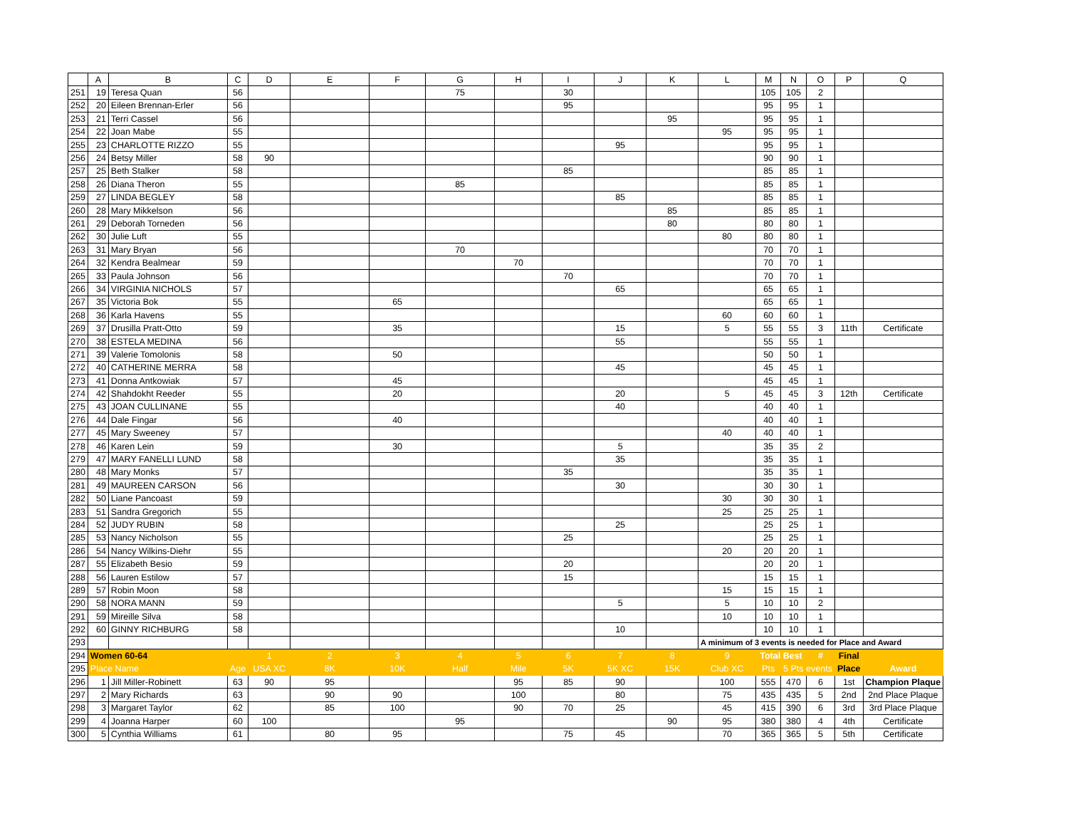| | A | B | C | D | E | F | G | H | I | J | K | L | M | N | O | P | Q |
| --- | --- | --- | --- | --- | --- | --- | --- | --- | --- | --- | --- | --- | --- | --- | --- | --- | --- |
| 251 | 19 | Teresa Quan | 56 | | | | 75 | | 30 | | | | 105 | 105 | 2 | | |
| 252 | 20 | Eileen Brennan-Erler | 56 | | | | | | 95 | | | | 95 | 95 | 1 | | |
| 253 | 21 | Terri Cassel | 56 | | | | | | | | 95 | | 95 | 95 | 1 | | |
| 254 | 22 | Joan Mabe | 55 | | | | | | | | | 95 | 95 | 95 | 1 | | |
| 255 | 23 | CHARLOTTE RIZZO | 55 | | | | | | | 95 | | | 95 | 95 | 1 | | |
| 256 | 24 | Betsy Miller | 58 | 90 | | | | | | | | | 90 | 90 | 1 | | |
| 257 | 25 | Beth Stalker | 58 | | | | | | 85 | | | | 85 | 85 | 1 | | |
| 258 | 26 | Diana Theron | 55 | | | | 85 | | | | | | 85 | 85 | 1 | | |
| 259 | 27 | LINDA BEGLEY | 58 | | | | | | | 85 | | | 85 | 85 | 1 | | |
| 260 | 28 | Mary Mikkelson | 56 | | | | | | | | 85 | | 85 | 85 | 1 | | |
| 261 | 29 | Deborah Torneden | 56 | | | | | | | | 80 | | 80 | 80 | 1 | | |
| 262 | 30 | Julie Luft | 55 | | | | | | | | | 80 | 80 | 80 | 1 | | |
| 263 | 31 | Mary Bryan | 56 | | | | 70 | | | | | | 70 | 70 | 1 | | |
| 264 | 32 | Kendra Bealmear | 59 | | | | | 70 | | | | | 70 | 70 | 1 | | |
| 265 | 33 | Paula Johnson | 56 | | | | | | 70 | | | | 70 | 70 | 1 | | |
| 266 | 34 | VIRGINIA NICHOLS | 57 | | | | | | | 65 | | | 65 | 65 | 1 | | |
| 267 | 35 | Victoria Bok | 55 | | | 65 | | | | | | | 65 | 65 | 1 | | |
| 268 | 36 | Karla Havens | 55 | | | | | | | | | 60 | 60 | 60 | 1 | | |
| 269 | 37 | Drusilla Pratt-Otto | 59 | | | 35 | | | | 15 | | 5 | 55 | 55 | 3 | 11th | Certificate |
| 270 | 38 | ESTELA MEDINA | 56 | | | | | | | 55 | | | 55 | 55 | 1 | | |
| 271 | 39 | Valerie Tomolonis | 58 | | | 50 | | | | | | | 50 | 50 | 1 | | |
| 272 | 40 | CATHERINE MERRA | 58 | | | | | | | 45 | | | 45 | 45 | 1 | | |
| 273 | 41 | Donna Antkowiak | 57 | | | 45 | | | | | | | 45 | 45 | 1 | | |
| 274 | 42 | Shahdokht Reeder | 55 | | | 20 | | | | 20 | | 5 | 45 | 45 | 3 | 12th | Certificate |
| 275 | 43 | JOAN CULLINANE | 55 | | | | | | | 40 | | | 40 | 40 | 1 | | |
| 276 | 44 | Dale Fingar | 56 | | | 40 | | | | | | | 40 | 40 | 1 | | |
| 277 | 45 | Mary Sweeney | 57 | | | | | | | | | 40 | 40 | 40 | 1 | | |
| 278 | 46 | Karen Lein | 59 | | | 30 | | | | 5 | | | 35 | 35 | 2 | | |
| 279 | 47 | MARY FANELLI LUND | 58 | | | | | | | 35 | | | 35 | 35 | 1 | | |
| 280 | 48 | Mary Monks | 57 | | | | | | 35 | | | | 35 | 35 | 1 | | |
| 281 | 49 | MAUREEN CARSON | 56 | | | | | | | 30 | | | 30 | 30 | 1 | | |
| 282 | 50 | Liane Pancoast | 59 | | | | | | | | | 30 | 30 | 30 | 1 | | |
| 283 | 51 | Sandra Gregorich | 55 | | | | | | | | | 25 | 25 | 25 | 1 | | |
| 284 | 52 | JUDY RUBIN | 58 | | | | | | | 25 | | | 25 | 25 | 1 | | |
| 285 | 53 | Nancy Nicholson | 55 | | | | | | 25 | | | | 25 | 25 | 1 | | |
| 286 | 54 | Nancy Wilkins-Diehr | 55 | | | | | | | | | 20 | 20 | 20 | 1 | | |
| 287 | 55 | Elizabeth Besio | 59 | | | | | | 20 | | | | 20 | 20 | 1 | | |
| 288 | 56 | Lauren Estilow | 57 | | | | | | 15 | | | | 15 | 15 | 1 | | |
| 289 | 57 | Robin Moon | 58 | | | | | | | | | 15 | 15 | 15 | 1 | | |
| 290 | 58 | NORA MANN | 59 | | | | | | | 5 | | 5 | 10 | 10 | 2 | | |
| 291 | 59 | Mireille Silva | 58 | | | | | | | | | 10 | 10 | 10 | 1 | | |
| 292 | 60 | GINNY RICHBURG | 58 | | | | | | | 10 | | | 10 | 10 | 1 | | |
| 293 | | | | | | | | | | | | A minimum of 3 events is needed for Place and Award | | | | | |
| 294 | Women 60-64 | | | 1 | 2 | 3 | 4 | 5 | 6 | 7 | 8 | 9 | Total Best | | # | Final | |
| 295 | Place Name | | Age | USA XC | 8K | 10K | Half | Mile | 5K | 5K XC | 15K | Club XC | Pts | 5 Pts events | | Place | Award |
| 296 | 1 | Jill Miller-Robinett | 63 | 90 | 95 | | | 95 | 85 | 90 | | 100 | 555 | 470 | 6 | 1st | Champion Plaque |
| 297 | 2 | Mary Richards | 63 | | 90 | 90 | | 100 | | 80 | | 75 | 435 | 435 | 5 | 2nd | 2nd Place Plaque |
| 298 | 3 | Margaret Taylor | 62 | | 85 | 100 | | 90 | 70 | 25 | | 45 | 415 | 390 | 6 | 3rd | 3rd Place Plaque |
| 299 | 4 | Joanna Harper | 60 | 100 | | | 95 | | | | 90 | 95 | 380 | 380 | 4 | 4th | Certificate |
| 300 | 5 | Cynthia Williams | 61 | | 80 | 95 | | | 75 | 45 | | 70 | 365 | 365 | 5 | 5th | Certificate |